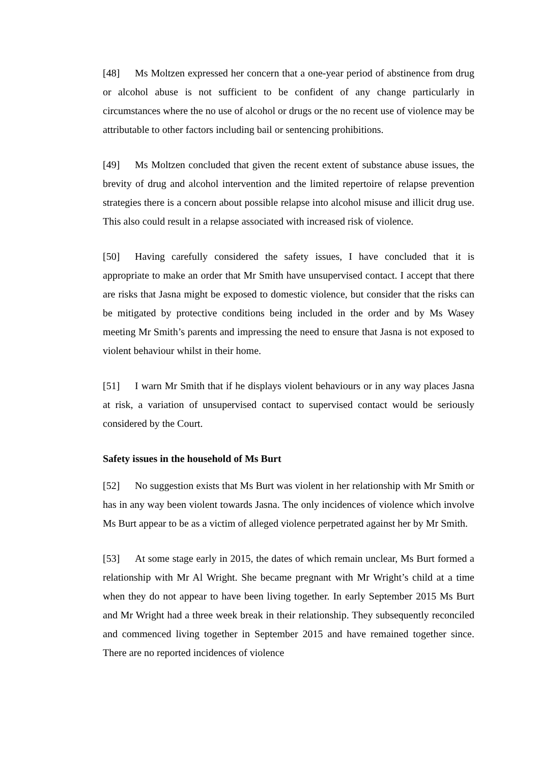[48] Ms Moltzen expressed her concern that a one-year period of abstinence from drug or alcohol abuse is not sufficient to be confident of any change particularly in circumstances where the no use of alcohol or drugs or the no recent use of violence may be attributable to other factors including bail or sentencing prohibitions.
[49] Ms Moltzen concluded that given the recent extent of substance abuse issues, the brevity of drug and alcohol intervention and the limited repertoire of relapse prevention strategies there is a concern about possible relapse into alcohol misuse and illicit drug use. This also could result in a relapse associated with increased risk of violence.
[50] Having carefully considered the safety issues, I have concluded that it is appropriate to make an order that Mr Smith have unsupervised contact. I accept that there are risks that Jasna might be exposed to domestic violence, but consider that the risks can be mitigated by protective conditions being included in the order and by Ms Wasey meeting Mr Smith’s parents and impressing the need to ensure that Jasna is not exposed to violent behaviour whilst in their home.
[51] I warn Mr Smith that if he displays violent behaviours or in any way places Jasna at risk, a variation of unsupervised contact to supervised contact would be seriously considered by the Court.
Safety issues in the household of Ms Burt
[52] No suggestion exists that Ms Burt was violent in her relationship with Mr Smith or has in any way been violent towards Jasna. The only incidences of violence which involve Ms Burt appear to be as a victim of alleged violence perpetrated against her by Mr Smith.
[53] At some stage early in 2015, the dates of which remain unclear, Ms Burt formed a relationship with Mr Al Wright. She became pregnant with Mr Wright’s child at a time when they do not appear to have been living together. In early September 2015 Ms Burt and Mr Wright had a three week break in their relationship. They subsequently reconciled and commenced living together in September 2015 and have remained together since. There are no reported incidences of violence